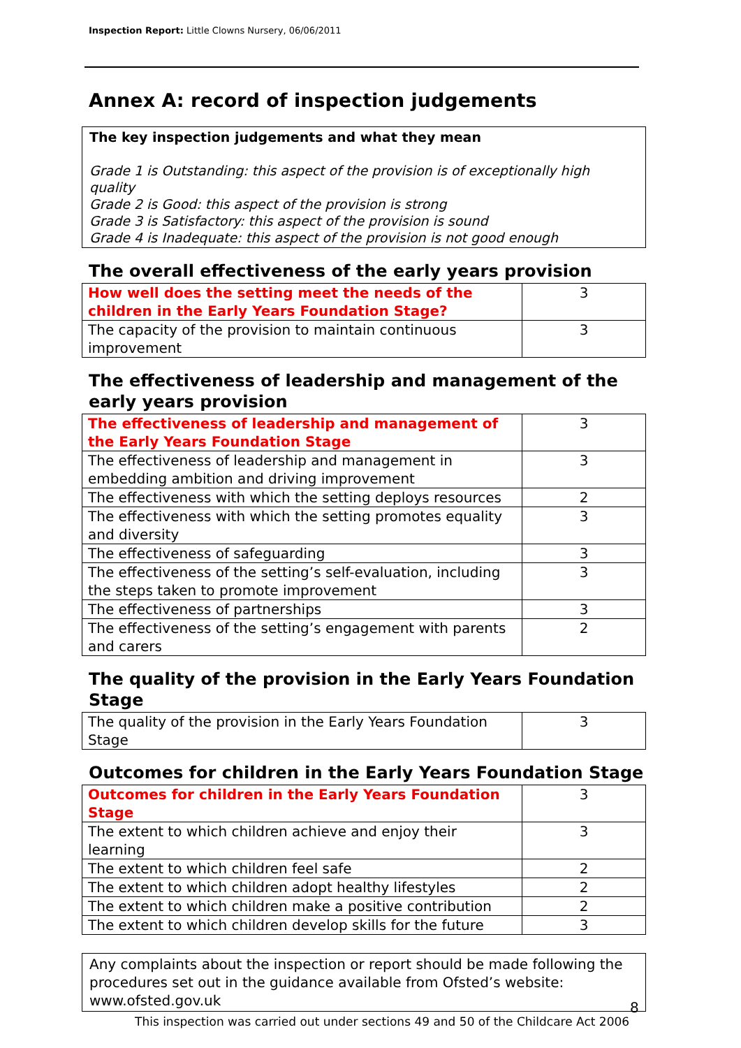Inspection Report: Little Clowns Nursery, 06/06/2011
Annex A: record of inspection judgements
The key inspection judgements and what they mean
Grade 1 is Outstanding: this aspect of the provision is of exceptionally high quality
Grade 2 is Good: this aspect of the provision is strong
Grade 3 is Satisfactory: this aspect of the provision is sound
Grade 4 is Inadequate: this aspect of the provision is not good enough
The overall effectiveness of the early years provision
| How well does the setting meet the needs of the children in the Early Years Foundation Stage? | 3 |
| The capacity of the provision to maintain continuous improvement | 3 |
The effectiveness of leadership and management of the early years provision
| The effectiveness of leadership and management of the Early Years Foundation Stage | 3 |
| The effectiveness of leadership and management in embedding ambition and driving improvement | 3 |
| The effectiveness with which the setting deploys resources | 2 |
| The effectiveness with which the setting promotes equality and diversity | 3 |
| The effectiveness of safeguarding | 3 |
| The effectiveness of the setting’s self-evaluation, including the steps taken to promote improvement | 3 |
| The effectiveness of partnerships | 3 |
| The effectiveness of the setting’s engagement with parents and carers | 2 |
The quality of the provision in the Early Years Foundation Stage
| The quality of the provision in the Early Years Foundation Stage | 3 |
Outcomes for children in the Early Years Foundation Stage
| Outcomes for children in the Early Years Foundation Stage | 3 |
| The extent to which children achieve and enjoy their learning | 3 |
| The extent to which children feel safe | 2 |
| The extent to which children adopt healthy lifestyles | 2 |
| The extent to which children make a positive contribution | 2 |
| The extent to which children develop skills for the future | 3 |
Any complaints about the inspection or report should be made following the procedures set out in the guidance available from Ofsted’s website: www.ofsted.gov.uk
8
This inspection was carried out under sections 49 and 50 of the Childcare Act 2006